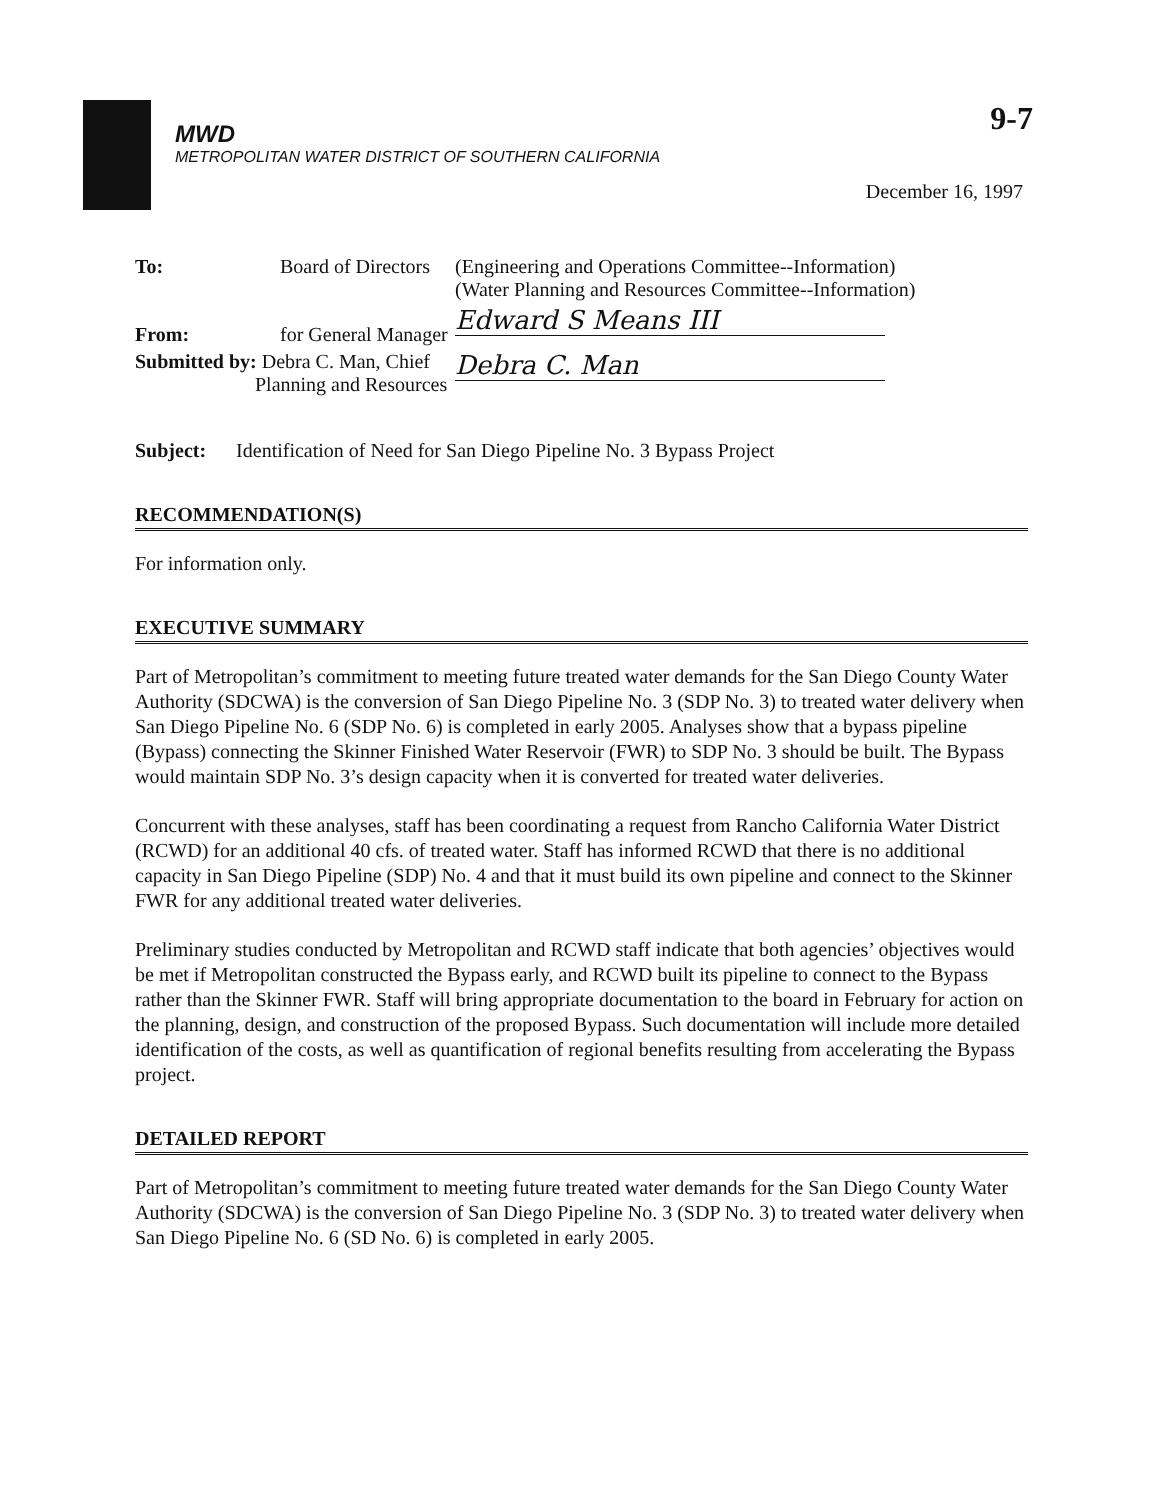9-7
MWD
METROPOLITAN WATER DISTRICT OF SOUTHERN CALIFORNIA
December 16, 1997
| To: | Board of Directors | (Engineering and Operations Committee--Information) (Water Planning and Resources Committee--Information) |
| From: | for General Manager | Edward S Means III |
| Submitted by: Debra C. Man, Chief Planning and Resources | | Debra C. Man |
Subject: Identification of Need for San Diego Pipeline No. 3 Bypass Project
RECOMMENDATION(S)
For information only.
EXECUTIVE SUMMARY
Part of Metropolitan’s commitment to meeting future treated water demands for the San Diego County Water Authority (SDCWA) is the conversion of San Diego Pipeline No. 3 (SDP No. 3) to treated water delivery when San Diego Pipeline No. 6 (SDP No. 6) is completed in early 2005. Analyses show that a bypass pipeline (Bypass) connecting the Skinner Finished Water Reservoir (FWR) to SDP No. 3 should be built. The Bypass would maintain SDP No. 3’s design capacity when it is converted for treated water deliveries.
Concurrent with these analyses, staff has been coordinating a request from Rancho California Water District (RCWD) for an additional 40 cfs. of treated water. Staff has informed RCWD that there is no additional capacity in San Diego Pipeline (SDP) No. 4 and that it must build its own pipeline and connect to the Skinner FWR for any additional treated water deliveries.
Preliminary studies conducted by Metropolitan and RCWD staff indicate that both agencies’ objectives would be met if Metropolitan constructed the Bypass early, and RCWD built its pipeline to connect to the Bypass rather than the Skinner FWR. Staff will bring appropriate documentation to the board in February for action on the planning, design, and construction of the proposed Bypass. Such documentation will include more detailed identification of the costs, as well as quantification of regional benefits resulting from accelerating the Bypass project.
DETAILED REPORT
Part of Metropolitan’s commitment to meeting future treated water demands for the San Diego County Water Authority (SDCWA) is the conversion of San Diego Pipeline No. 3 (SDP No. 3) to treated water delivery when San Diego Pipeline No. 6 (SD No. 6) is completed in early 2005.